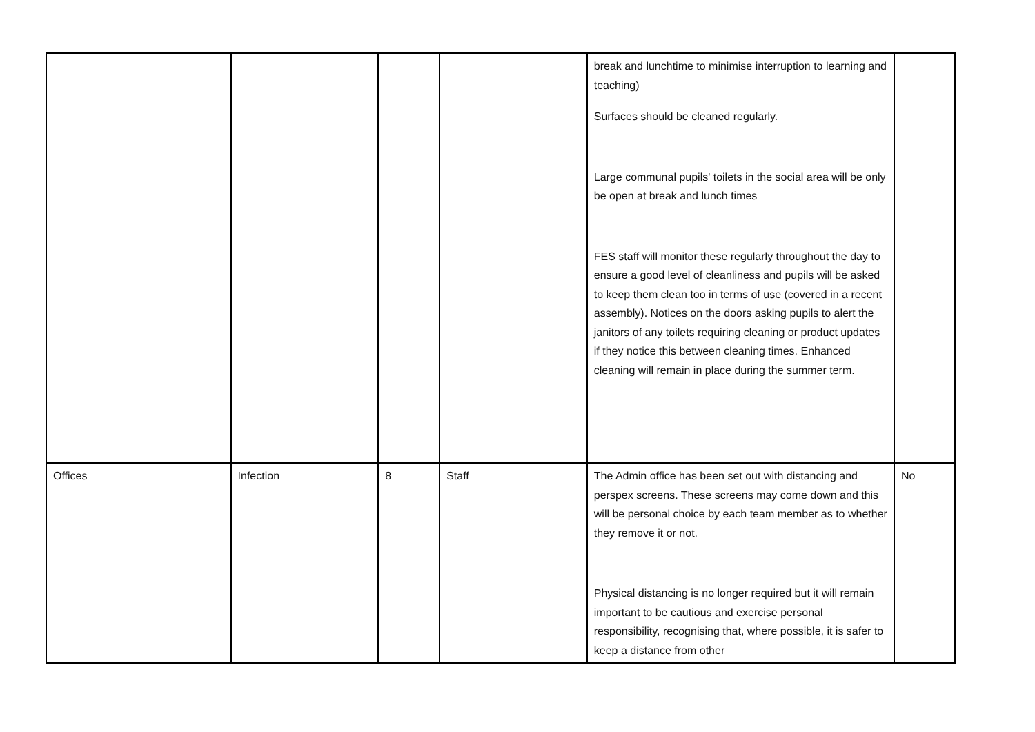| | | | | break and lunchtime to minimise interruption to learning and teaching) Surfaces should be cleaned regularly. Large communal pupils' toilets in the social area will be only be open at break and lunch times FES staff will monitor these regularly throughout the day to ensure a good level of cleanliness and pupils will be asked to keep them clean too in terms of use (covered in a recent assembly). Notices on the doors asking pupils to alert the janitors of any toilets requiring cleaning or product updates if they notice this between cleaning times. Enhanced cleaning will remain in place during the summer term. | |
| Offices | Infection | 8 | Staff | The Admin office has been set out with distancing and perspex screens. These screens may come down and this will be personal choice by each team member as to whether they remove it or not. Physical distancing is no longer required but it will remain important to be cautious and exercise personal responsibility, recognising that, where possible, it is safer to keep a distance from other | No |